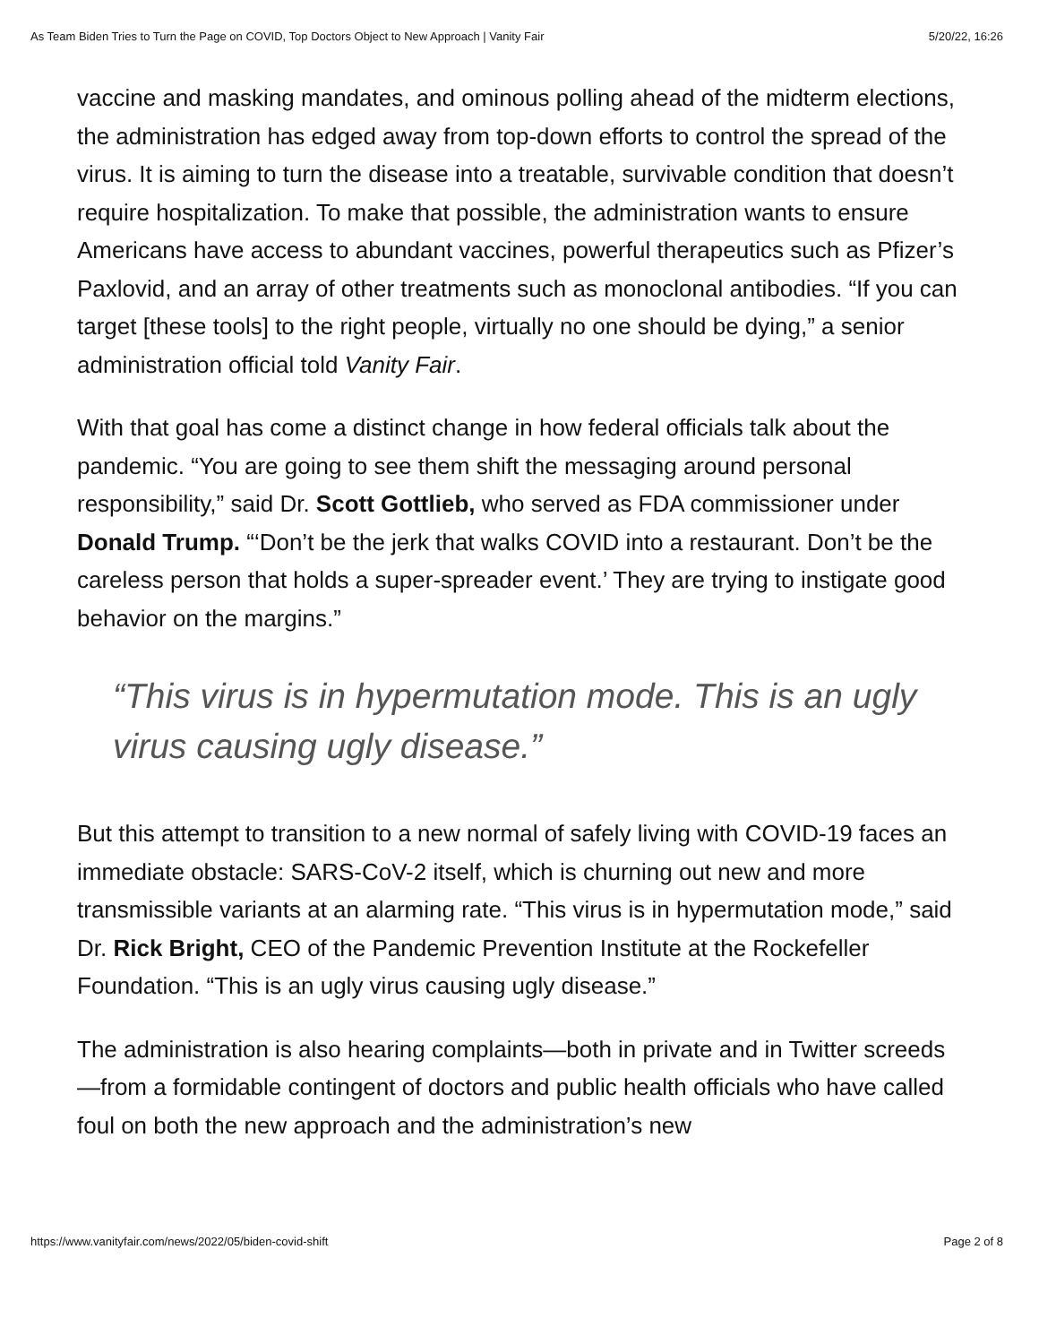As Team Biden Tries to Turn the Page on COVID, Top Doctors Object to New Approach | Vanity Fair 5/20/22, 16:26
vaccine and masking mandates, and ominous polling ahead of the midterm elections, the administration has edged away from top-down efforts to control the spread of the virus. It is aiming to turn the disease into a treatable, survivable condition that doesn’t require hospitalization. To make that possible, the administration wants to ensure Americans have access to abundant vaccines, powerful therapeutics such as Pfizer’s Paxlovid, and an array of other treatments such as monoclonal antibodies. “If you can target [these tools] to the right people, virtually no one should be dying,” a senior administration official told Vanity Fair.
With that goal has come a distinct change in how federal officials talk about the pandemic. “You are going to see them shift the messaging around personal responsibility,” said Dr. Scott Gottlieb, who served as FDA commissioner under Donald Trump. “‘Don’t be the jerk that walks COVID into a restaurant. Don’t be the careless person that holds a super-spreader event.’ They are trying to instigate good behavior on the margins.”
“This virus is in hypermutation mode. This is an ugly virus causing ugly disease.”
But this attempt to transition to a new normal of safely living with COVID-19 faces an immediate obstacle: SARS-CoV-2 itself, which is churning out new and more transmissible variants at an alarming rate. “This virus is in hypermutation mode,” said Dr. Rick Bright, CEO of the Pandemic Prevention Institute at the Rockefeller Foundation. “This is an ugly virus causing ugly disease.”
The administration is also hearing complaints—both in private and in Twitter screeds—from a formidable contingent of doctors and public health officials who have called foul on both the new approach and the administration’s new
https://www.vanityfair.com/news/2022/05/biden-covid-shift Page 2 of 8